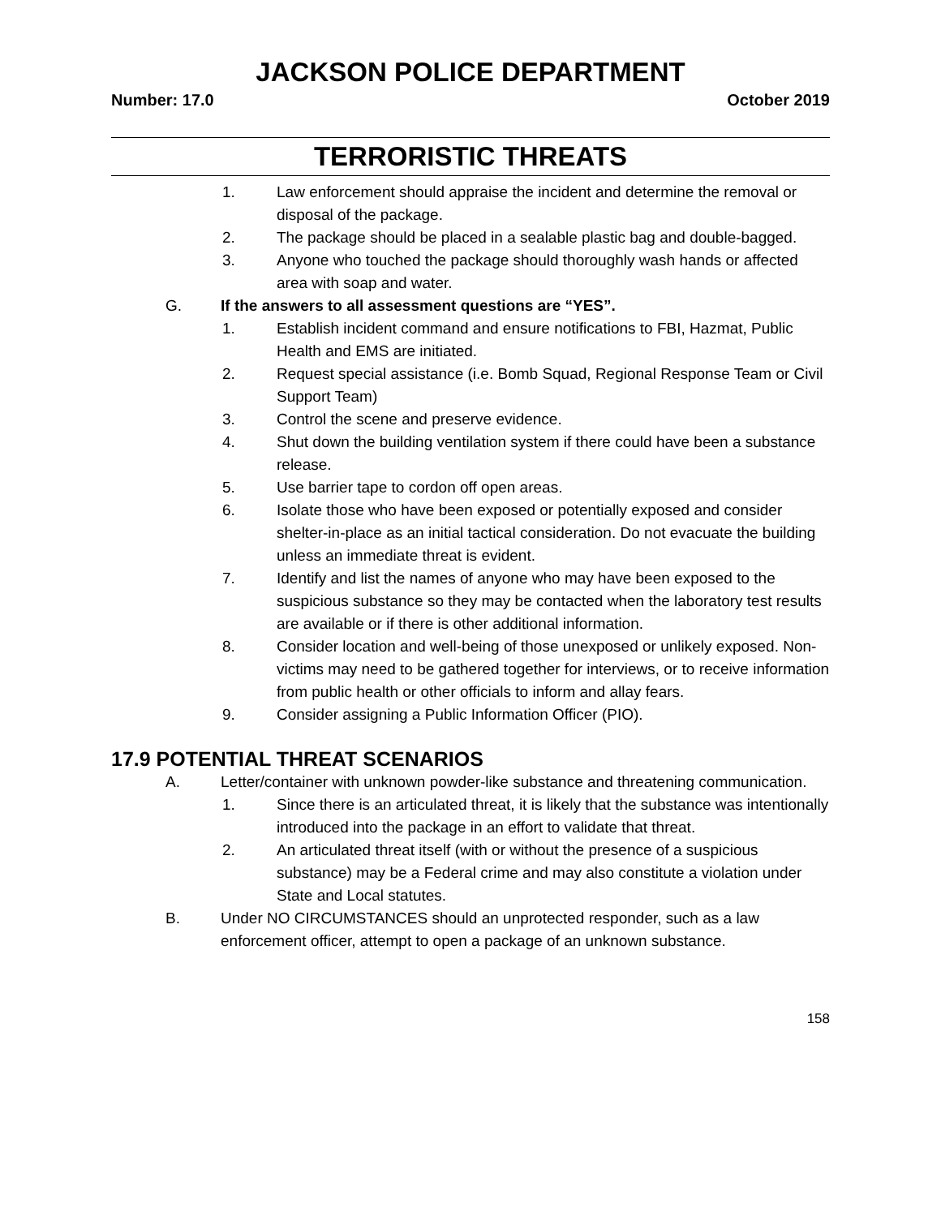JACKSON POLICE DEPARTMENT
Number: 17.0 October 2019
TERRORISTIC THREATS
1. Law enforcement should appraise the incident and determine the removal or disposal of the package.
2. The package should be placed in a sealable plastic bag and double-bagged.
3. Anyone who touched the package should thoroughly wash hands or affected area with soap and water.
G. If the answers to all assessment questions are “YES”.
1. Establish incident command and ensure notifications to FBI, Hazmat, Public Health and EMS are initiated.
2. Request special assistance (i.e. Bomb Squad, Regional Response Team or Civil Support Team)
3. Control the scene and preserve evidence.
4. Shut down the building ventilation system if there could have been a substance release.
5. Use barrier tape to cordon off open areas.
6. Isolate those who have been exposed or potentially exposed and consider shelter-in-place as an initial tactical consideration. Do not evacuate the building unless an immediate threat is evident.
7. Identify and list the names of anyone who may have been exposed to the suspicious substance so they may be contacted when the laboratory test results are available or if there is other additional information.
8. Consider location and well-being of those unexposed or unlikely exposed. Non-victims may need to be gathered together for interviews, or to receive information from public health or other officials to inform and allay fears.
9. Consider assigning a Public Information Officer (PIO).
17.9 POTENTIAL THREAT SCENARIOS
A. Letter/container with unknown powder-like substance and threatening communication.
1. Since there is an articulated threat, it is likely that the substance was intentionally introduced into the package in an effort to validate that threat.
2. An articulated threat itself (with or without the presence of a suspicious substance) may be a Federal crime and may also constitute a violation under State and Local statutes.
B. Under NO CIRCUMSTANCES should an unprotected responder, such as a law enforcement officer, attempt to open a package of an unknown substance.
158